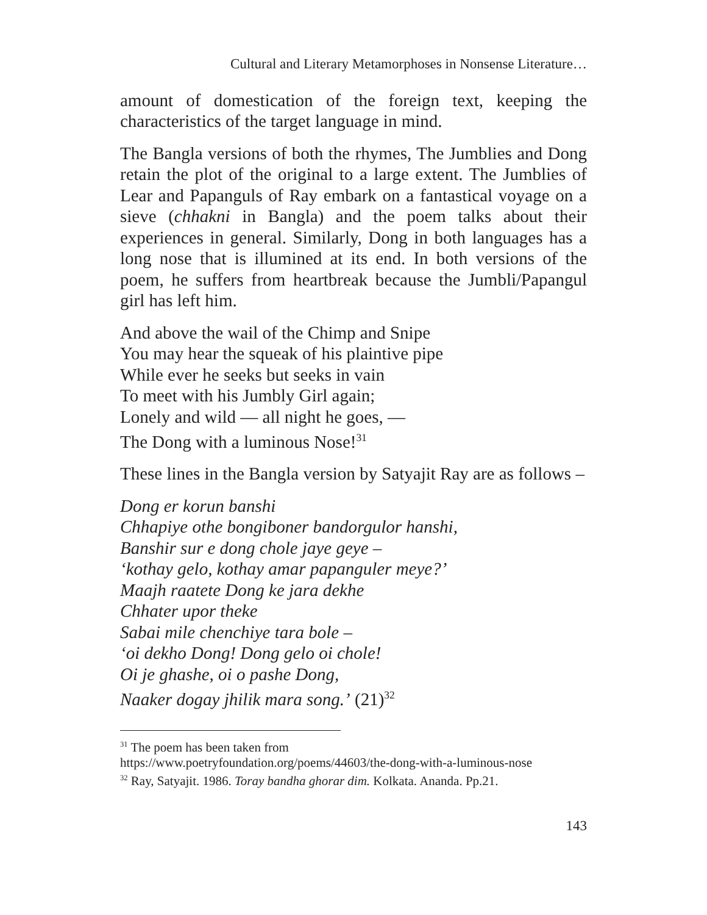Cultural and Literary Metamorphoses in Nonsense Literature…
amount of domestication of the foreign text, keeping the characteristics of the target language in mind.
The Bangla versions of both the rhymes, The Jumblies and Dong retain the plot of the original to a large extent. The Jumblies of Lear and Papanguls of Ray embark on a fantastical voyage on a sieve (chhakni in Bangla) and the poem talks about their experiences in general. Similarly, Dong in both languages has a long nose that is illumined at its end. In both versions of the poem, he suffers from heartbreak because the Jumbli/Papangul girl has left him.
And above the wail of the Chimp and Snipe
You may hear the squeak of his plaintive pipe
While ever he seeks but seeks in vain
To meet with his Jumbly Girl again;
Lonely and wild — all night he goes, —
The Dong with a luminous Nose!<sup>31</sup>
These lines in the Bangla version by Satyajit Ray are as follows –
Dong er korun banshi
Chhapiye othe bongiboner bandorgulor hanshi,
Banshir sur e dong chole jaye geye –
‘kothay gelo, kothay amar papanguler meye?’
Maajh raatete Dong ke jara dekhe
Chhater upor theke
Sabai mile chenchiye tara bole –
‘oi dekho Dong! Dong gelo oi chole!
Oi je ghashe, oi o pashe Dong,
Naaker dogay jhilik mara song.’ (21)<sup>32</sup>
<sup>31</sup> The poem has been taken from
https://www.poetryfoundation.org/poems/44603/the-dong-with-a-luminous-nose
<sup>32</sup> Ray, Satyajit. 1986. Toray bandha ghorar dim. Kolkata. Ananda. Pp.21.
143